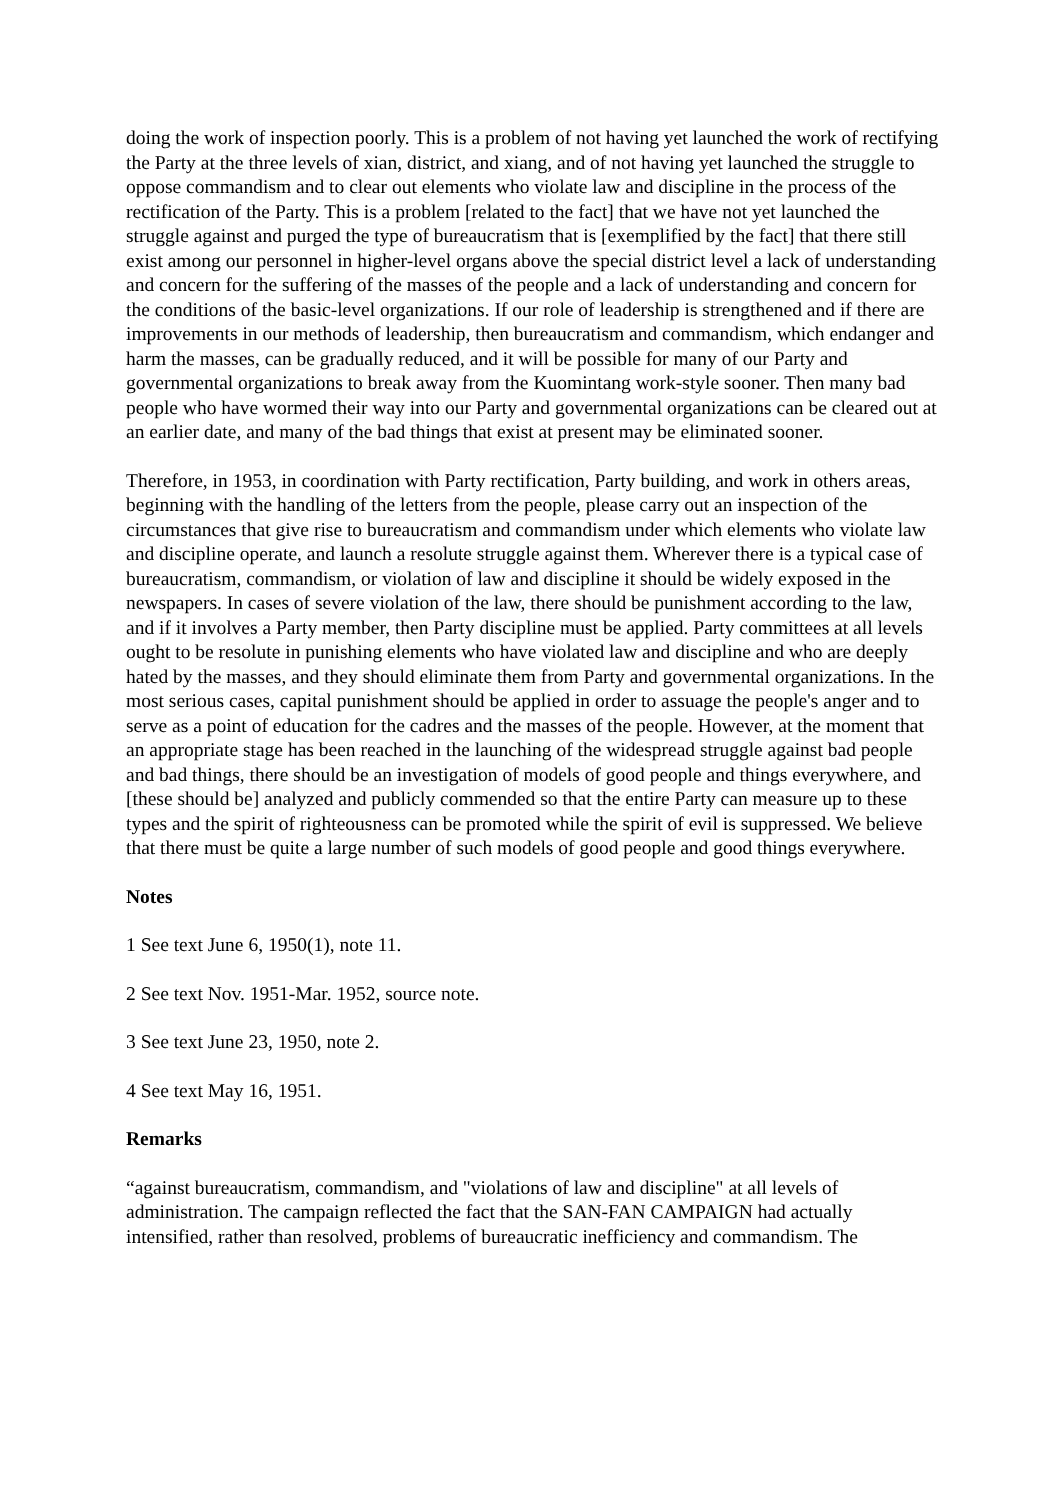doing the work of inspection poorly. This is a problem of not having yet launched the work of rectifying the Party at the three levels of xian, district, and xiang, and of not having yet launched the struggle to oppose commandism and to clear out elements who violate law and discipline in the process of the rectification of the Party. This is a problem [related to the fact] that we have not yet launched the struggle against and purged the type of bureaucratism that is [exemplified by the fact] that there still exist among our personnel in higher-level organs above the special district level a lack of understanding and concern for the suffering of the masses of the people and a lack of understanding and concern for the conditions of the basic-level organizations. If our role of leadership is strengthened and if there are improvements in our methods of leadership, then bureaucratism and commandism, which endanger and harm the masses, can be gradually reduced, and it will be possible for many of our Party and governmental organizations to break away from the Kuomintang work-style sooner. Then many bad people who have wormed their way into our Party and governmental organizations can be cleared out at an earlier date, and many of the bad things that exist at present may be eliminated sooner.
Therefore, in 1953, in coordination with Party rectification, Party building, and work in others areas, beginning with the handling of the letters from the people, please carry out an inspection of the circumstances that give rise to bureaucratism and commandism under which elements who violate law and discipline operate, and launch a resolute struggle against them. Wherever there is a typical case of bureaucratism, commandism, or violation of law and discipline it should be widely exposed in the newspapers. In cases of severe violation of the law, there should be punishment according to the law, and if it involves a Party member, then Party discipline must be applied. Party committees at all levels ought to be resolute in punishing elements who have violated law and discipline and who are deeply hated by the masses, and they should eliminate them from Party and governmental organizations. In the most serious cases, capital punishment should be applied in order to assuage the people's anger and to serve as a point of education for the cadres and the masses of the people. However, at the moment that an appropriate stage has been reached in the launching of the widespread struggle against bad people and bad things, there should be an investigation of models of good people and things everywhere, and [these should be] analyzed and publicly commended so that the entire Party can measure up to these types and the spirit of righteousness can be promoted while the spirit of evil is suppressed. We believe that there must be quite a large number of such models of good people and good things everywhere.
Notes
1 See text June 6, 1950(1), note 11.
2 See text Nov. 1951-Mar. 1952, source note.
3 See text June 23, 1950, note 2.
4 See text May 16, 1951.
Remarks
“against bureaucratism, commandism, and "violations of law and discipline" at all levels of administration. The campaign reflected the fact that the SAN-FAN CAMPAIGN had actually intensified, rather than resolved, problems of bureaucratic inefficiency and commandism. The